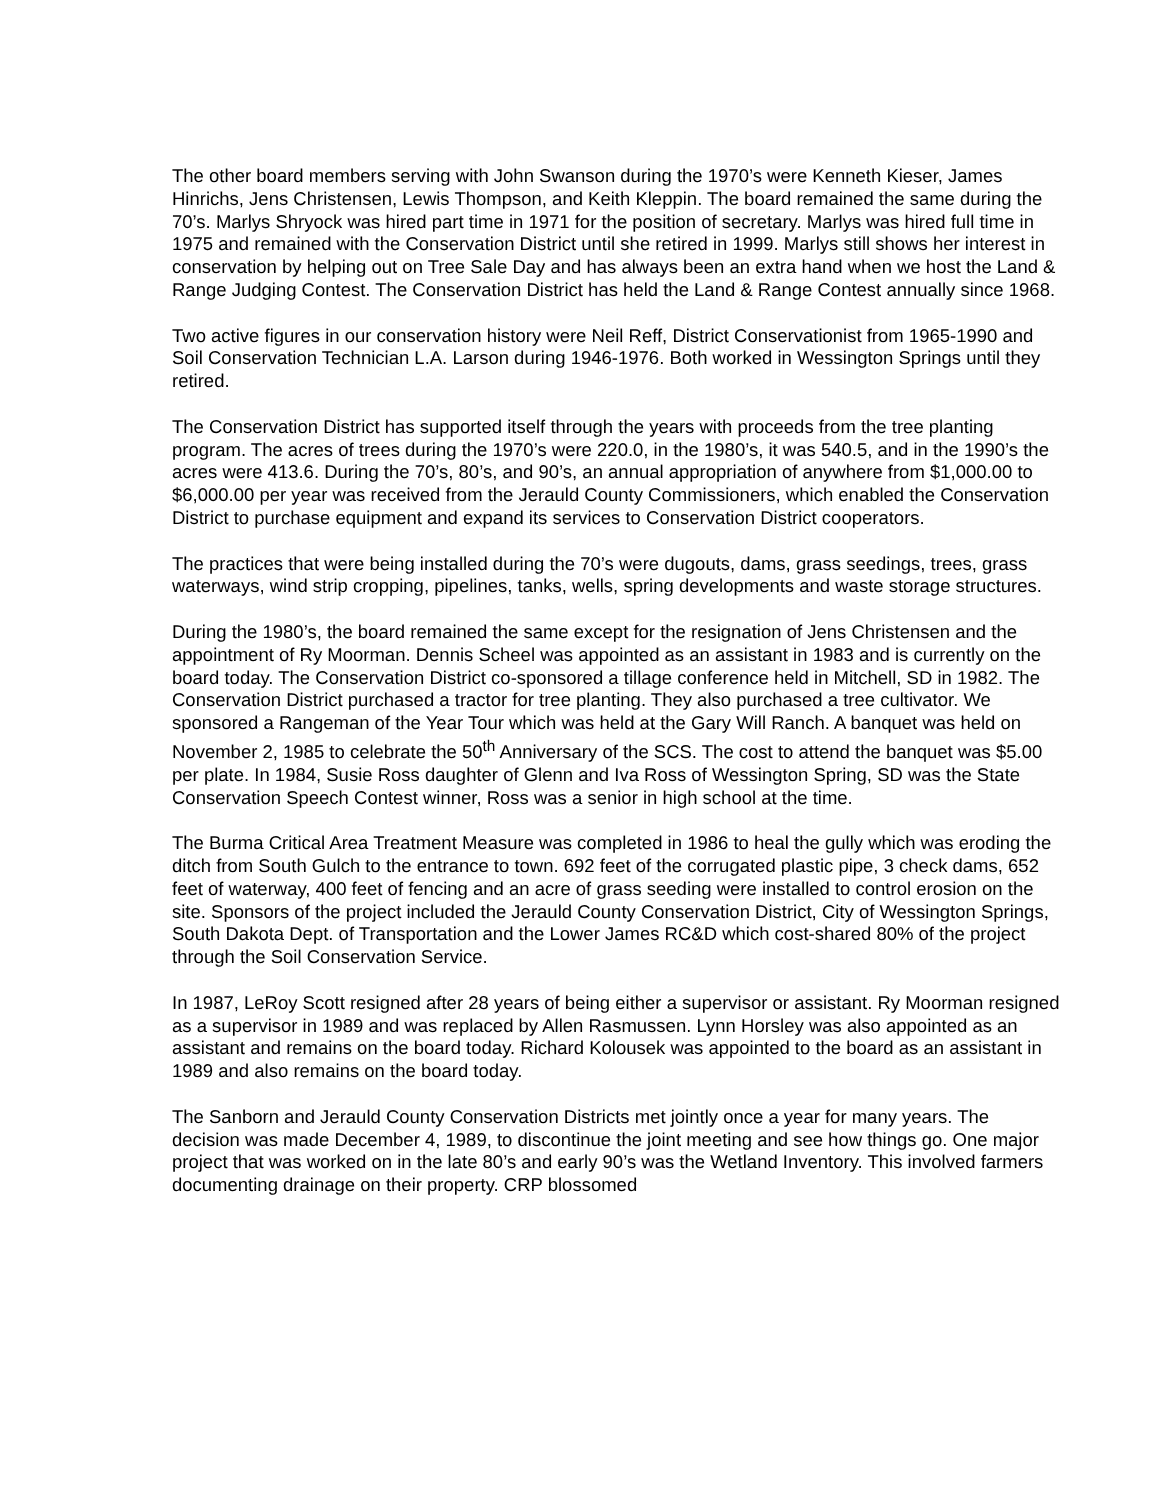The other board members serving with John Swanson during the 1970’s were Kenneth Kieser, James Hinrichs, Jens Christensen, Lewis Thompson, and Keith Kleppin. The board remained the same during the 70’s. Marlys Shryock was hired part time in 1971 for the position of secretary. Marlys was hired full time in 1975 and remained with the Conservation District until she retired in 1999. Marlys still shows her interest in conservation by helping out on Tree Sale Day and has always been an extra hand when we host the Land & Range Judging Contest. The Conservation District has held the Land & Range Contest annually since 1968.
Two active figures in our conservation history were Neil Reff, District Conservationist from 1965-1990 and Soil Conservation Technician L.A. Larson during 1946-1976. Both worked in Wessington Springs until they retired.
The Conservation District has supported itself through the years with proceeds from the tree planting program. The acres of trees during the 1970’s were 220.0, in the 1980’s, it was 540.5, and in the 1990’s the acres were 413.6. During the 70’s, 80’s, and 90’s, an annual appropriation of anywhere from $1,000.00 to $6,000.00 per year was received from the Jerauld County Commissioners, which enabled the Conservation District to purchase equipment and expand its services to Conservation District cooperators.
The practices that were being installed during the 70’s were dugouts, dams, grass seedings, trees, grass waterways, wind strip cropping, pipelines, tanks, wells, spring developments and waste storage structures.
During the 1980’s, the board remained the same except for the resignation of Jens Christensen and the appointment of Ry Moorman. Dennis Scheel was appointed as an assistant in 1983 and is currently on the board today. The Conservation District co-sponsored a tillage conference held in Mitchell, SD in 1982. The Conservation District purchased a tractor for tree planting. They also purchased a tree cultivator. We sponsored a Rangeman of the Year Tour which was held at the Gary Will Ranch. A banquet was held on November 2, 1985 to celebrate the 50<sup>th</sup> Anniversary of the SCS. The cost to attend the banquet was $5.00 per plate. In 1984, Susie Ross daughter of Glenn and Iva Ross of Wessington Spring, SD was the State Conservation Speech Contest winner, Ross was a senior in high school at the time.
The Burma Critical Area Treatment Measure was completed in 1986 to heal the gully which was eroding the ditch from South Gulch to the entrance to town. 692 feet of the corrugated plastic pipe, 3 check dams, 652 feet of waterway, 400 feet of fencing and an acre of grass seeding were installed to control erosion on the site. Sponsors of the project included the Jerauld County Conservation District, City of Wessington Springs, South Dakota Dept. of Transportation and the Lower James RC&D which cost-shared 80% of the project through the Soil Conservation Service.
In 1987, LeRoy Scott resigned after 28 years of being either a supervisor or assistant. Ry Moorman resigned as a supervisor in 1989 and was replaced by Allen Rasmussen. Lynn Horsley was also appointed as an assistant and remains on the board today. Richard Kolousek was appointed to the board as an assistant in 1989 and also remains on the board today.
The Sanborn and Jerauld County Conservation Districts met jointly once a year for many years. The decision was made December 4, 1989, to discontinue the joint meeting and see how things go. One major project that was worked on in the late 80’s and early 90’s was the Wetland Inventory. This involved farmers documenting drainage on their property. CRP blossomed